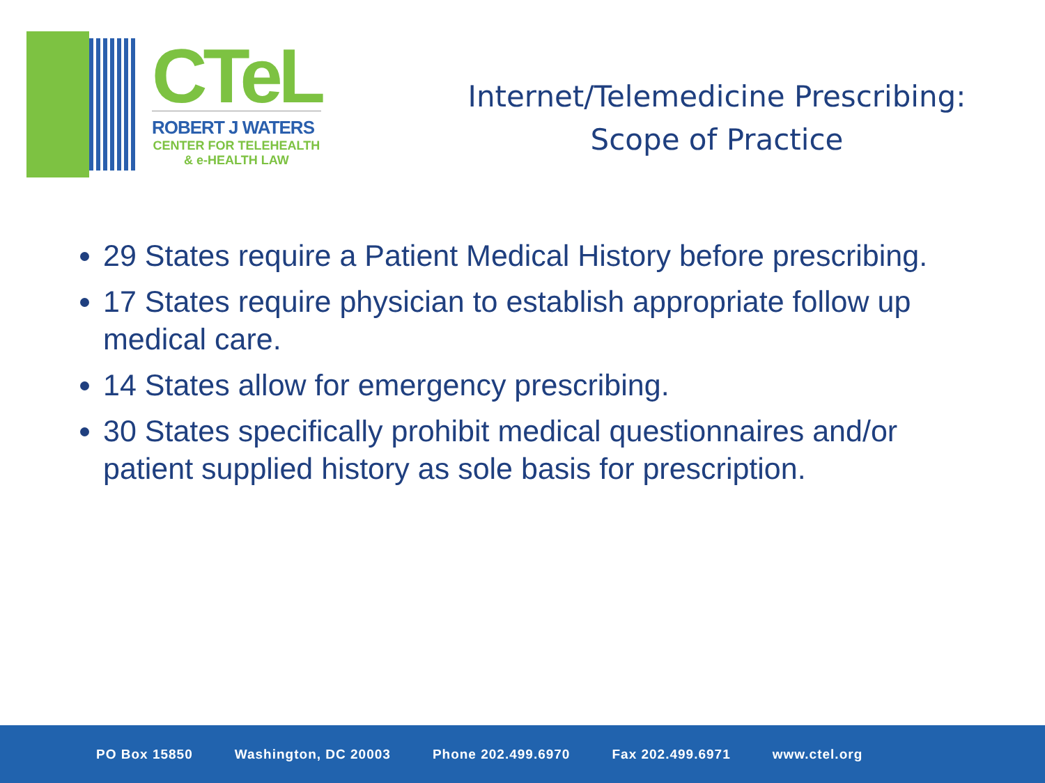CTeL
ROBERT J WATERS
CENTER FOR TELEHEALTH
& e-HEALTH LAW
Internet/Telemedicine Prescribing:
Scope of Practice
29 States require a Patient Medical History before prescribing.
17 States require physician to establish appropriate follow up medical care.
14 States allow for emergency prescribing.
30 States specifically prohibit medical questionnaires and/or patient supplied history as sole basis for prescription.
PO Box 15850 Washington, DC 20003 Phone 202.499.6970 Fax 202.499.6971 www.ctel.org